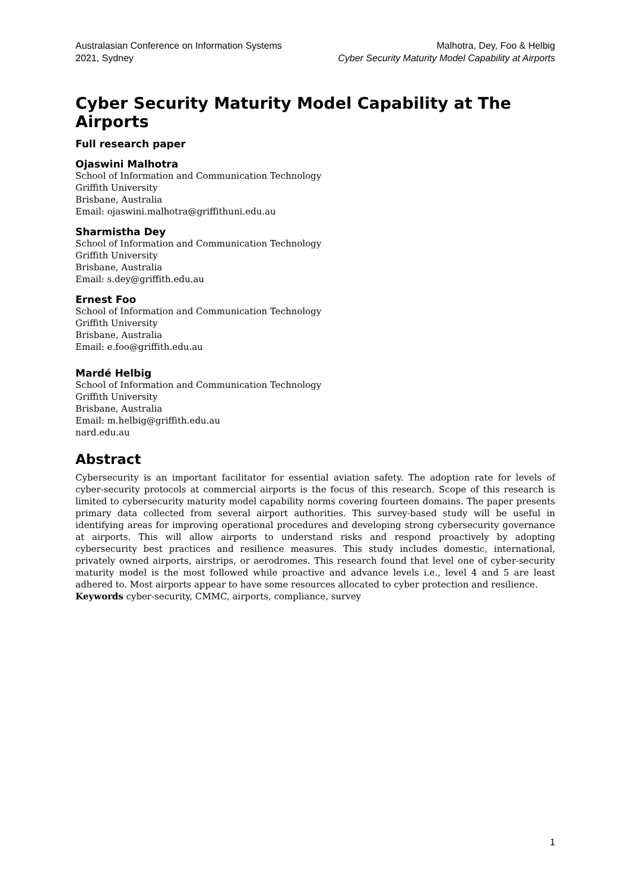Australasian Conference on Information Systems
2021, Sydney
Malhotra, Dey, Foo & Helbig
Cyber Security Maturity Model Capability at Airports
Cyber Security Maturity Model Capability at The Airports
Full research paper
Ojaswini Malhotra
School of Information and Communication Technology
Griffith University
Brisbane, Australia
Email: ojaswini.malhotra@griffithuni.edu.au
Sharmistha Dey
School of Information and Communication Technology
Griffith University
Brisbane, Australia
Email: s.dey@griffith.edu.au
Ernest Foo
School of Information and Communication Technology
Griffith University
Brisbane, Australia
Email: e.foo@griffith.edu.au
Mardé Helbig
School of Information and Communication Technology
Griffith University
Brisbane, Australia
Email: m.helbig@griffith.edu.au
nard.edu.au
Abstract
Cybersecurity is an important facilitator for essential aviation safety. The adoption rate for levels of cyber-security protocols at commercial airports is the focus of this research. Scope of this research is limited to cybersecurity maturity model capability norms covering fourteen domains. The paper presents primary data collected from several airport authorities. This survey-based study will be useful in identifying areas for improving operational procedures and developing strong cybersecurity governance at airports. This will allow airports to understand risks and respond proactively by adopting cybersecurity best practices and resilience measures. This study includes domestic, international, privately owned airports, airstrips, or aerodromes. This research found that level one of cyber-security maturity model is the most followed while proactive and advance levels i.e., level 4 and 5 are least adhered to. Most airports appear to have some resources allocated to cyber protection and resilience.
Keywords cyber-security, CMMC, airports, compliance, survey
1